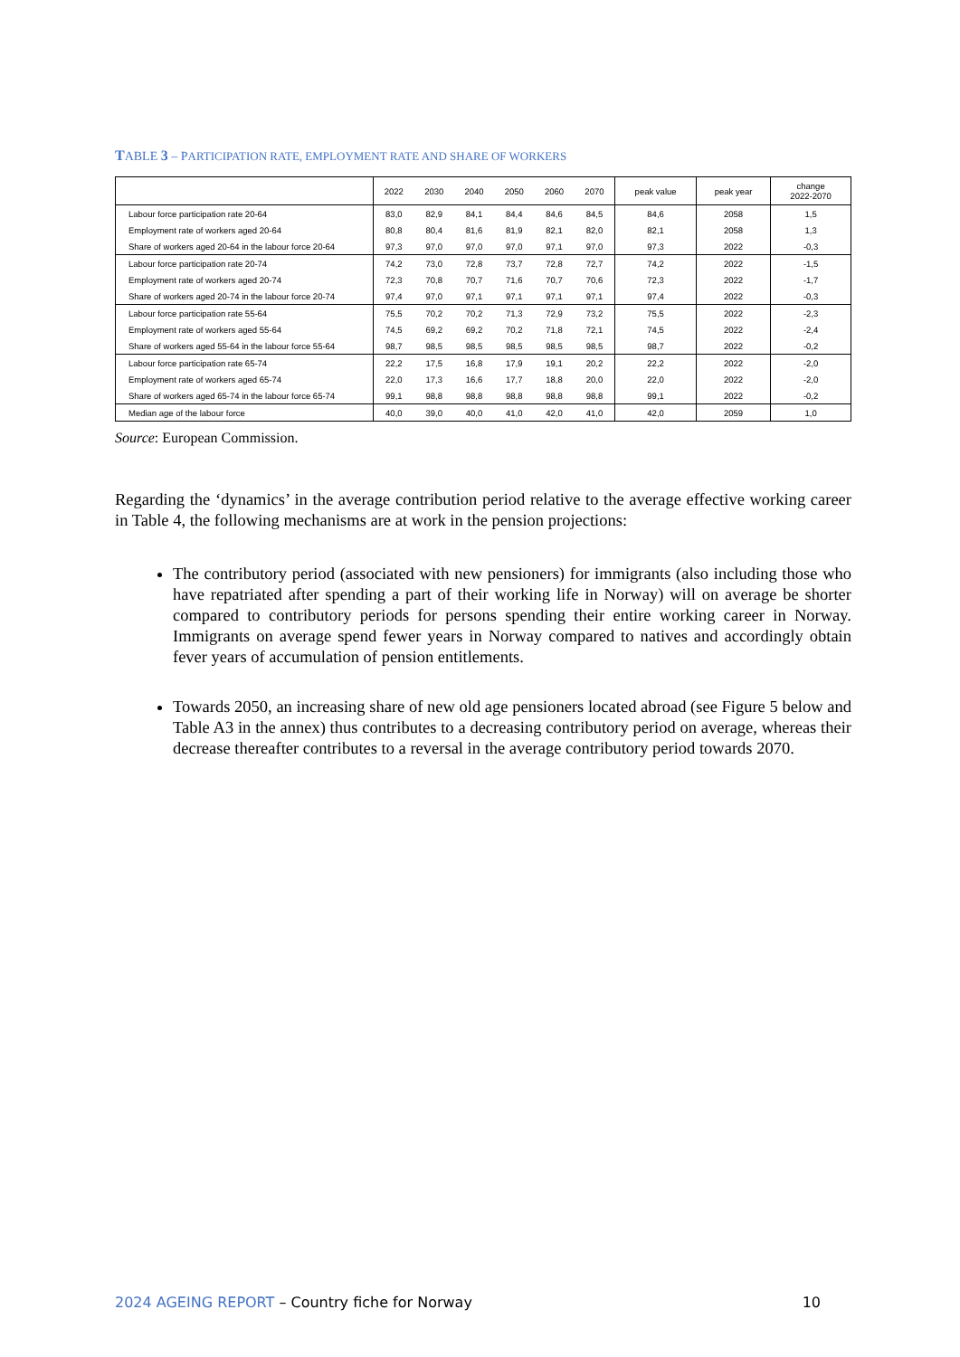TABLE 3 – PARTICIPATION RATE, EMPLOYMENT RATE AND SHARE OF WORKERS
| | 2022 | 2030 | 2040 | 2050 | 2060 | 2070 | peak value | peak year | change 2022-2070 |
| --- | --- | --- | --- | --- | --- | --- | --- | --- | --- |
| Labour force participation rate 20-64 | 83,0 | 82,9 | 84,1 | 84,4 | 84,6 | 84,5 | 84,6 | 2058 | 1,5 |
| Employment rate of workers aged 20-64 | 80,8 | 80,4 | 81,6 | 81,9 | 82,1 | 82,0 | 82,1 | 2058 | 1,3 |
| Share of workers aged 20-64 in the labour force 20-64 | 97,3 | 97,0 | 97,0 | 97,0 | 97,1 | 97,0 | 97,3 | 2022 | -0,3 |
| Labour force participation rate 20-74 | 74,2 | 73,0 | 72,8 | 73,7 | 72,8 | 72,7 | 74,2 | 2022 | -1,5 |
| Employment rate of workers aged 20-74 | 72,3 | 70,8 | 70,7 | 71,6 | 70,7 | 70,6 | 72,3 | 2022 | -1,7 |
| Share of workers aged 20-74 in the labour force 20-74 | 97,4 | 97,0 | 97,1 | 97,1 | 97,1 | 97,1 | 97,4 | 2022 | -0,3 |
| Labour force participation rate 55-64 | 75,5 | 70,2 | 70,2 | 71,3 | 72,9 | 73,2 | 75,5 | 2022 | -2,3 |
| Employment rate of workers aged 55-64 | 74,5 | 69,2 | 69,2 | 70,2 | 71,8 | 72,1 | 74,5 | 2022 | -2,4 |
| Share of workers aged 55-64 in the labour force 55-64 | 98,7 | 98,5 | 98,5 | 98,5 | 98,5 | 98,5 | 98,7 | 2022 | -0,2 |
| Labour force participation rate 65-74 | 22,2 | 17,5 | 16,8 | 17,9 | 19,1 | 20,2 | 22,2 | 2022 | -2,0 |
| Employment rate of workers aged 65-74 | 22,0 | 17,3 | 16,6 | 17,7 | 18,8 | 20,0 | 22,0 | 2022 | -2,0 |
| Share of workers aged 65-74 in the labour force 65-74 | 99,1 | 98,8 | 98,8 | 98,8 | 98,8 | 98,8 | 99,1 | 2022 | -0,2 |
| Median age of the labour force | 40,0 | 39,0 | 40,0 | 41,0 | 42,0 | 41,0 | 42,0 | 2059 | 1,0 |
Source: European Commission.
Regarding the ‘dynamics’ in the average contribution period relative to the average effective working career in Table 4, the following mechanisms are at work in the pension projections:
The contributory period (associated with new pensioners) for immigrants (also including those who have repatriated after spending a part of their working life in Norway) will on average be shorter compared to contributory periods for persons spending their entire working career in Norway. Immigrants on average spend fewer years in Norway compared to natives and accordingly obtain fever years of accumulation of pension entitlements.
Towards 2050, an increasing share of new old age pensioners located abroad (see Figure 5 below and Table A3 in the annex) thus contributes to a decreasing contributory period on average, whereas their decrease thereafter contributes to a reversal in the average contributory period towards 2070.
2024 AGEING REPORT – Country fiche for Norway 10